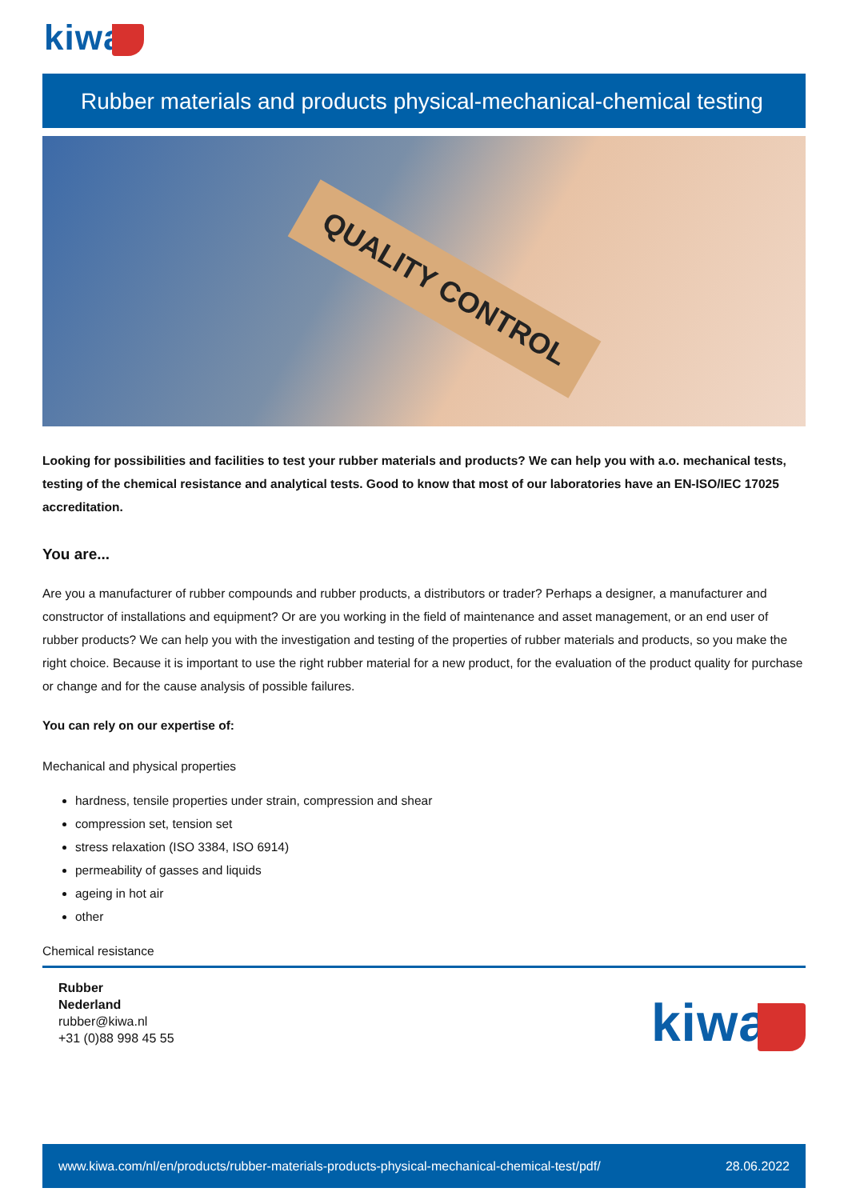kiwa
Rubber materials and products physical-mechanical-chemical testing
QUALITY CONTROL
Looking for possibilities and facilities to test your rubber materials and products? We can help you with a.o. mechanical tests, testing of the chemical resistance and analytical tests. Good to know that most of our laboratories have an EN-ISO/IEC 17025 accreditation.
You are...
Are you a manufacturer of rubber compounds and rubber products, a distributors or trader? Perhaps a designer, a manufacturer and constructor of installations and equipment? Or are you working in the field of maintenance and asset management, or an end user of rubber products? We can help you with the investigation and testing of the properties of rubber materials and products, so you make the right choice. Because it is important to use the right rubber material for a new product, for the evaluation of the product quality for purchase or change and for the cause analysis of possible failures.
You can rely on our expertise of:
Mechanical and physical properties
hardness, tensile properties under strain, compression and shear
compression set, tension set
stress relaxation (ISO 3384, ISO 6914)
permeability of gasses and liquids
ageing in hot air
other
Chemical resistance
Rubber
Nederland
rubber@kiwa.nl
+31 (0)88 998 45 55
kiwa
www.kiwa.com/nl/en/products/rubber-materials-products-physical-mechanical-chemical-test/pdf/ 28.06.2022